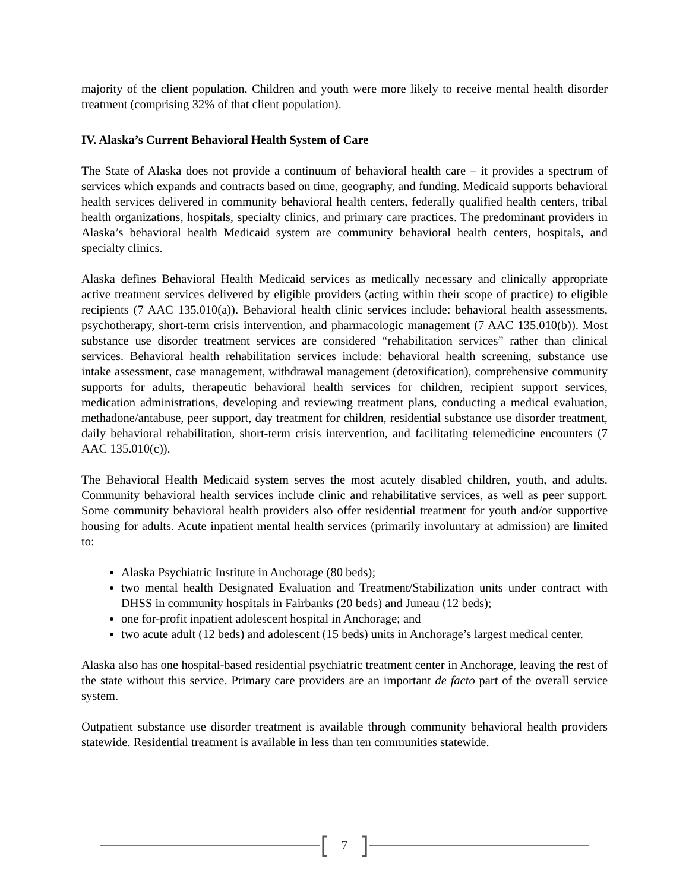majority of the client population. Children and youth were more likely to receive mental health disorder treatment (comprising 32% of that client population).
IV. Alaska’s Current Behavioral Health System of Care
The State of Alaska does not provide a continuum of behavioral health care – it provides a spectrum of services which expands and contracts based on time, geography, and funding. Medicaid supports behavioral health services delivered in community behavioral health centers, federally qualified health centers, tribal health organizations, hospitals, specialty clinics, and primary care practices. The predominant providers in Alaska’s behavioral health Medicaid system are community behavioral health centers, hospitals, and specialty clinics.
Alaska defines Behavioral Health Medicaid services as medically necessary and clinically appropriate active treatment services delivered by eligible providers (acting within their scope of practice) to eligible recipients (7 AAC 135.010(a)). Behavioral health clinic services include: behavioral health assessments, psychotherapy, short-term crisis intervention, and pharmacologic management (7 AAC 135.010(b)). Most substance use disorder treatment services are considered “rehabilitation services” rather than clinical services. Behavioral health rehabilitation services include: behavioral health screening, substance use intake assessment, case management, withdrawal management (detoxification), comprehensive community supports for adults, therapeutic behavioral health services for children, recipient support services, medication administrations, developing and reviewing treatment plans, conducting a medical evaluation, methadone/antabuse, peer support, day treatment for children, residential substance use disorder treatment, daily behavioral rehabilitation, short-term crisis intervention, and facilitating telemedicine encounters (7 AAC 135.010(c)).
The Behavioral Health Medicaid system serves the most acutely disabled children, youth, and adults. Community behavioral health services include clinic and rehabilitative services, as well as peer support. Some community behavioral health providers also offer residential treatment for youth and/or supportive housing for adults. Acute inpatient mental health services (primarily involuntary at admission) are limited to:
Alaska Psychiatric Institute in Anchorage (80 beds);
two mental health Designated Evaluation and Treatment/Stabilization units under contract with DHSS in community hospitals in Fairbanks (20 beds) and Juneau (12 beds);
one for-profit inpatient adolescent hospital in Anchorage; and
two acute adult (12 beds) and adolescent (15 beds) units in Anchorage’s largest medical center.
Alaska also has one hospital-based residential psychiatric treatment center in Anchorage, leaving the rest of the state without this service. Primary care providers are an important de facto part of the overall service system.
Outpatient substance use disorder treatment is available through community behavioral health providers statewide. Residential treatment is available in less than ten communities statewide.
[7]